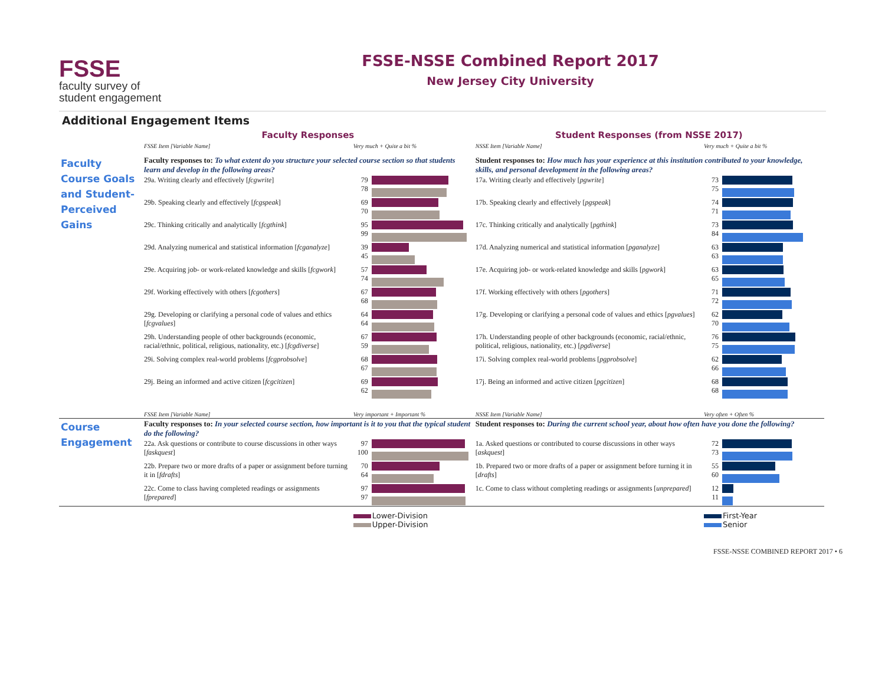FSSE
faculty survey of
student engagement
FSSE-NSSE Combined Report 2017
New Jersey City University
Additional Engagement Items
| | Faculty Responses | | | Student Responses (from NSSE 2017) | | |
| | FSSE Item [Variable Name] | Very much + Quite a bit % | | NSSE Item [Variable Name] | Very much + Quite a bit % | |
| Faculty Course Goals and Student-Perceived Gains | Faculty responses to: To what extent do you structure your selected course section so that students learn and develop in the following areas? | | | Student responses to: How much has your experience at this institution contributed to your knowledge, skills, and personal development in the following areas? | | |
| | 29a. Writing clearly and effectively [ fcgwrite ] | 79 78 | | 17a. Writing clearly and effectively [ pgwrite ] | 73 75 | |
| | 29b. Speaking clearly and effectively [ fcgspeak ] | 69 70 | | 17b. Speaking clearly and effectively [ pgspeak ] | 74 71 | |
| | 29c. Thinking critically and analytically [ fcgthink ] | 95 99 | | 17c. Thinking critically and analytically [ pgthink ] | 73 84 | |
| | 29d. Analyzing numerical and statistical information [ fcganalyze ] | 39 45 | | 17d. Analyzing numerical and statistical information [ pganalyze ] | 63 63 | |
| | 29e. Acquiring job- or work-related knowledge and skills [ fcgwork ] | 57 74 | | 17e. Acquiring job- or work-related knowledge and skills [ pgwork ] | 63 65 | |
| | 29f. Working effectively with others [ fcgothers ] | 67 68 | | 17f. Working effectively with others [ pgothers ] | 71 72 | |
| | 29g. Developing or clarifying a personal code of values and ethics [ fcgvalues ] | 64 64 | | 17g. Developing or clarifying a personal code of values and ethics [ pgvalues ] | 62 70 | |
| | 29h. Understanding people of other backgrounds (economic, racial/ethnic, political, religious, nationality, etc.) [ fcgdiverse ] | 67 59 | | 17h. Understanding people of other backgrounds (economic, racial/ethnic, political, religious, nationality, etc.) [ pgdiverse ] | 76 75 | |
| | 29i. Solving complex real-world problems [ fcgprobsolve ] | 68 67 | | 17i. Solving complex real-world problems [ pgprobsolve ] | 62 66 | |
| | 29j. Being an informed and active citizen [ fcgcitizen ] | 69 62 | | 17j. Being an informed and active citizen [ pgcitizen ] | 68 68 | |
| | FSSE Item [Variable Name] | Very important + Important % | | NSSE Item [Variable Name] | Very often + Often % | |
| Course Engagement | Faculty responses to: In your selected course section, how important is it to you that the typical student do the following? | | | Student responses to: During the current school year, about how often have you done the following? | | |
| | 22a. Ask questions or contribute to course discussions in other ways [ faskquest ] | 97 100 | | 1a. Asked questions or contributed to course discussions in other ways [ askquest ] | 72 73 | |
| | 22b. Prepare two or more drafts of a paper or assignment before turning it in [ fdrafts ] | 70 64 | | 1b. Prepared two or more drafts of a paper or assignment before turning it in [ drafts ] | 55 60 | |
| | 22c. Come to class having completed readings or assignments [ fprepared ] | 97 97 | | 1c. Come to class without completing readings or assignments [ unprepared ] | 12 11 | |
| | | Lower-Division Upper-Division | | | First-Year Senior | |
FSSE-NSSE COMBINED REPORT 2017 • 6